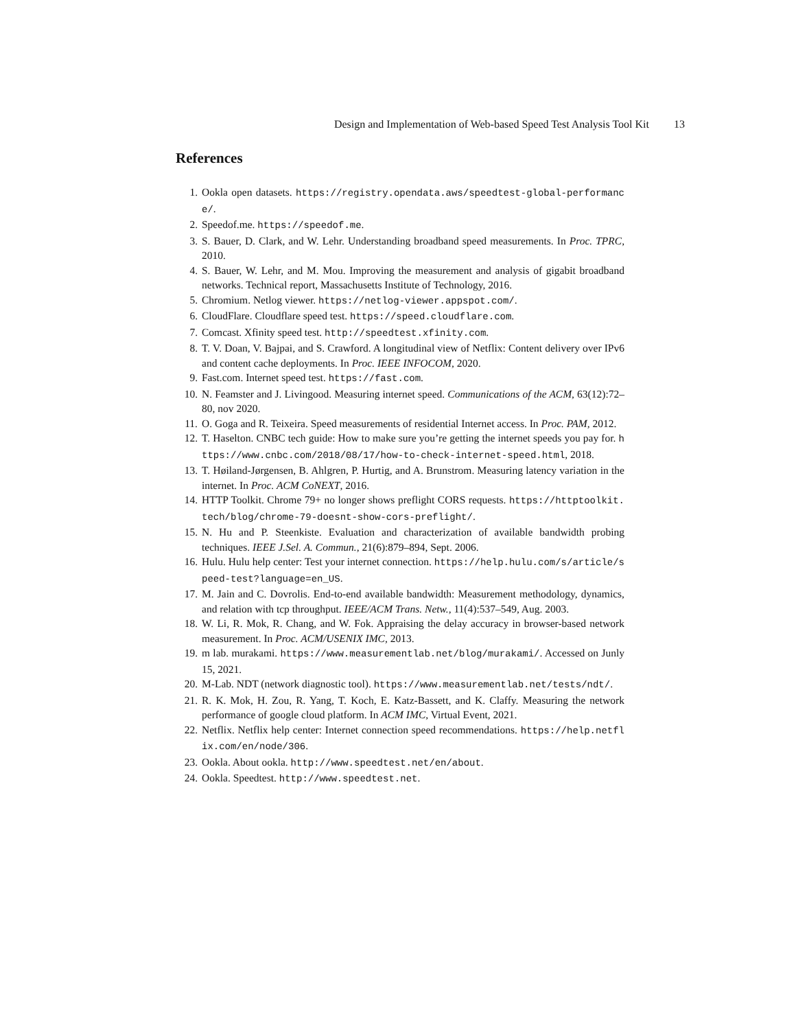Design and Implementation of Web-based Speed Test Analysis Tool Kit 13
References
1. Ookla open datasets. https://registry.opendata.aws/speedtest-global-performance/.
2. Speedof.me. https://speedof.me.
3. S. Bauer, D. Clark, and W. Lehr. Understanding broadband speed measurements. In Proc. TPRC, 2010.
4. S. Bauer, W. Lehr, and M. Mou. Improving the measurement and analysis of gigabit broadband networks. Technical report, Massachusetts Institute of Technology, 2016.
5. Chromium. Netlog viewer. https://netlog-viewer.appspot.com/.
6. CloudFlare. Cloudflare speed test. https://speed.cloudflare.com.
7. Comcast. Xfinity speed test. http://speedtest.xfinity.com.
8. T. V. Doan, V. Bajpai, and S. Crawford. A longitudinal view of Netflix: Content delivery over IPv6 and content cache deployments. In Proc. IEEE INFOCOM, 2020.
9. Fast.com. Internet speed test. https://fast.com.
10. N. Feamster and J. Livingood. Measuring internet speed. Communications of the ACM, 63(12):72–80, nov 2020.
11. O. Goga and R. Teixeira. Speed measurements of residential Internet access. In Proc. PAM, 2012.
12. T. Haselton. CNBC tech guide: How to make sure you’re getting the internet speeds you pay for. https://www.cnbc.com/2018/08/17/how-to-check-internet-speed.html, 2018.
13. T. Høiland-Jørgensen, B. Ahlgren, P. Hurtig, and A. Brunstrom. Measuring latency variation in the internet. In Proc. ACM CoNEXT, 2016.
14. HTTP Toolkit. Chrome 79+ no longer shows preflight CORS requests. https://httptoolkit.tech/blog/chrome-79-doesnt-show-cors-preflight/.
15. N. Hu and P. Steenkiste. Evaluation and characterization of available bandwidth probing techniques. IEEE J.Sel. A. Commun., 21(6):879–894, Sept. 2006.
16. Hulu. Hulu help center: Test your internet connection. https://help.hulu.com/s/article/speed-test?language=en_US.
17. M. Jain and C. Dovrolis. End-to-end available bandwidth: Measurement methodology, dynamics, and relation with tcp throughput. IEEE/ACM Trans. Netw., 11(4):537–549, Aug. 2003.
18. W. Li, R. Mok, R. Chang, and W. Fok. Appraising the delay accuracy in browser-based network measurement. In Proc. ACM/USENIX IMC, 2013.
19. m lab. murakami. https://www.measurementlab.net/blog/murakami/. Accessed on Junly 15, 2021.
20. M-Lab. NDT (network diagnostic tool). https://www.measurementlab.net/tests/ndt/.
21. R. K. Mok, H. Zou, R. Yang, T. Koch, E. Katz-Bassett, and K. Claffy. Measuring the network performance of google cloud platform. In ACM IMC, Virtual Event, 2021.
22. Netflix. Netflix help center: Internet connection speed recommendations. https://help.netflix.com/en/node/306.
23. Ookla. About ookla. http://www.speedtest.net/en/about.
24. Ookla. Speedtest. http://www.speedtest.net.